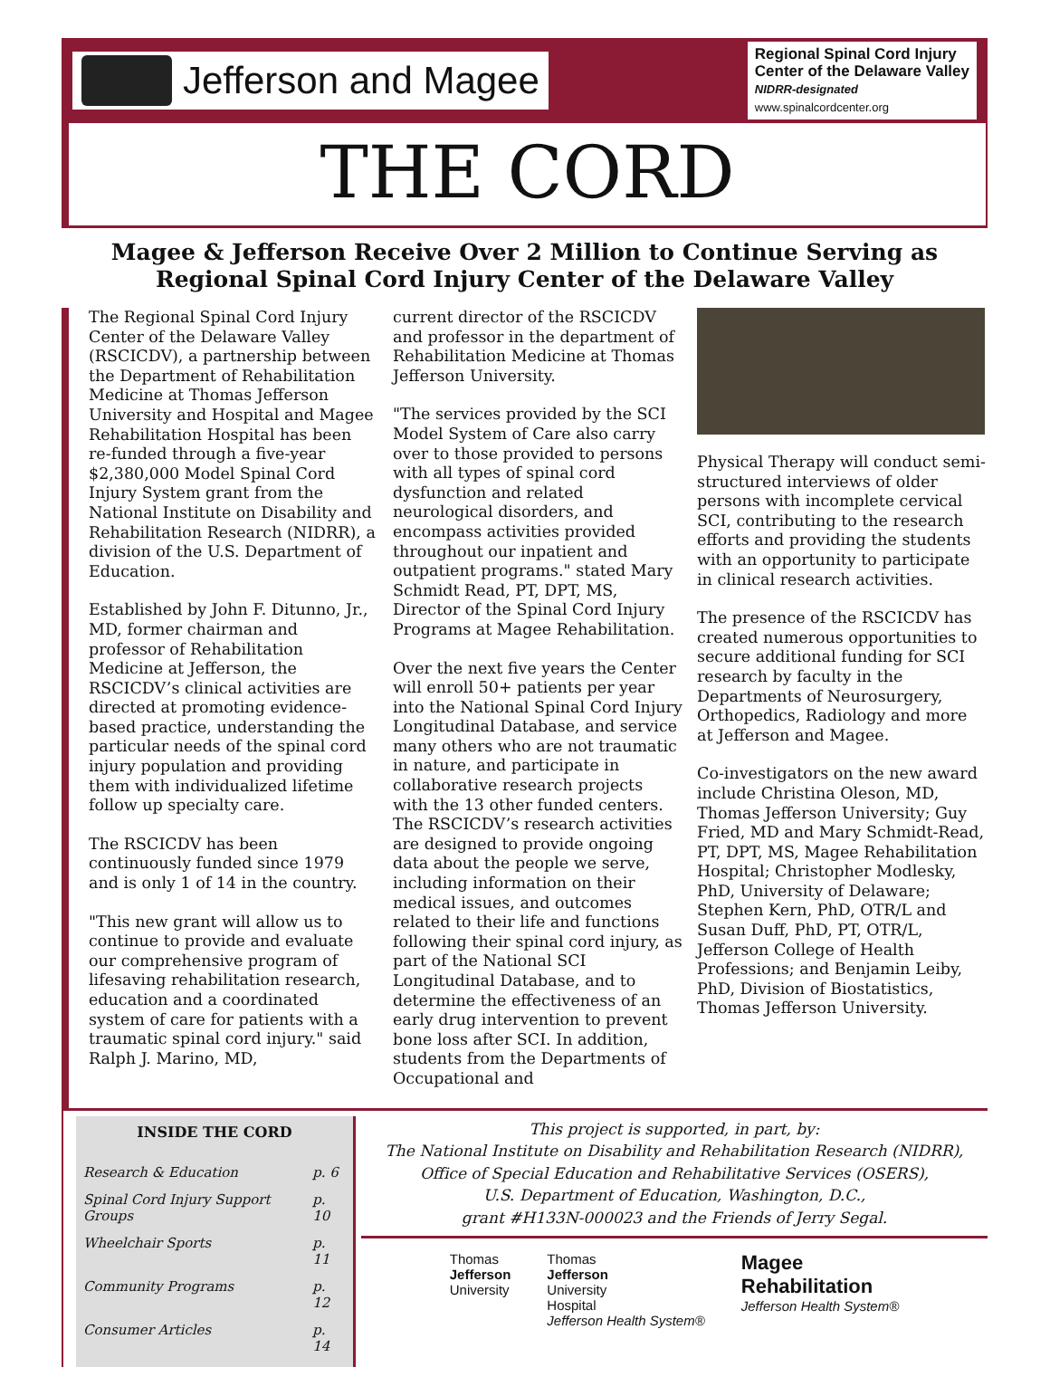Jefferson and Magee
Regional Spinal Cord Injury
Center of the Delaware Valley
NIDRR-designated
www.spinalcordcenter.org
THE CORD
Magee & Jefferson Receive Over 2 Million to Continue Serving as Regional Spinal Cord Injury Center of the Delaware Valley
The Regional Spinal Cord Injury Center of the Delaware Valley (RSCICDV), a partnership between the Department of Rehabilitation Medicine at Thomas Jefferson University and Hospital and Magee Rehabilitation Hospital has been re-funded through a five-year $2,380,000 Model Spinal Cord Injury System grant from the National Institute on Disability and Rehabilitation Research (NIDRR), a division of the U.S. Department of Education.
Established by John F. Ditunno, Jr., MD, former chairman and professor of Rehabilitation Medicine at Jefferson, the RSCICDV’s clinical activities are directed at promoting evidence-based practice, understanding the particular needs of the spinal cord injury population and providing them with individualized lifetime follow up specialty care.
The RSCICDV has been continuously funded since 1979 and is only 1 of 14 in the country.
"This new grant will allow us to continue to provide and evaluate our comprehensive program of lifesaving rehabilitation research, education and a coordinated system of care for patients with a traumatic spinal cord injury." said Ralph J. Marino, MD,
current director of the RSCICDV and professor in the department of Rehabilitation Medicine at Thomas Jefferson University.
"The services provided by the SCI Model System of Care also carry over to those provided to persons with all types of spinal cord dysfunction and related neurological disorders, and encompass activities provided throughout our inpatient and outpatient programs." stated Mary Schmidt Read, PT, DPT, MS, Director of the Spinal Cord Injury Programs at Magee Rehabilitation.
Over the next five years the Center will enroll 50+ patients per year into the National Spinal Cord Injury Longitudinal Database, and service many others who are not traumatic in nature, and participate in collaborative research projects with the 13 other funded centers. The RSCICDV’s research activities are designed to provide ongoing data about the people we serve, including information on their medical issues, and outcomes related to their life and functions following their spinal cord injury, as part of the National SCI Longitudinal Database, and to determine the effectiveness of an early drug intervention to prevent bone loss after SCI. In addition, students from the Departments of Occupational and
Physical Therapy will conduct semi-structured interviews of older persons with incomplete cervical SCI, contributing to the research efforts and providing the students with an opportunity to participate in clinical research activities.
The presence of the RSCICDV has created numerous opportunities to secure additional funding for SCI research by faculty in the Departments of Neurosurgery, Orthopedics, Radiology and more at Jefferson and Magee.
Co-investigators on the new award include Christina Oleson, MD, Thomas Jefferson University; Guy Fried, MD and Mary Schmidt-Read, PT, DPT, MS, Magee Rehabilitation Hospital; Christopher Modlesky, PhD, University of Delaware; Stephen Kern, PhD, OTR/L and Susan Duff, PhD, PT, OTR/L, Jefferson College of Health Professions; and Benjamin Leiby, PhD, Division of Biostatistics, Thomas Jefferson University.
INSIDE THE CORD
| Research & Education | p. 6 |
| Spinal Cord Injury Support Groups | p. 10 |
| Wheelchair Sports | p. 11 |
| Community Programs | p. 12 |
| Consumer Articles | p. 14 |
This project is supported, in part, by:
The National Institute on Disability and Rehabilitation Research (NIDRR),
Office of Special Education and Rehabilitative Services (OSERS),
U.S. Department of Education, Washington, D.C.,
grant #H133N-000023 and the Friends of Jerry Segal.
Thomas
Jefferson
University
Thomas
Jefferson
University
Hospital
Jefferson Health System®
Magee
Rehabilitation
Jefferson Health System®